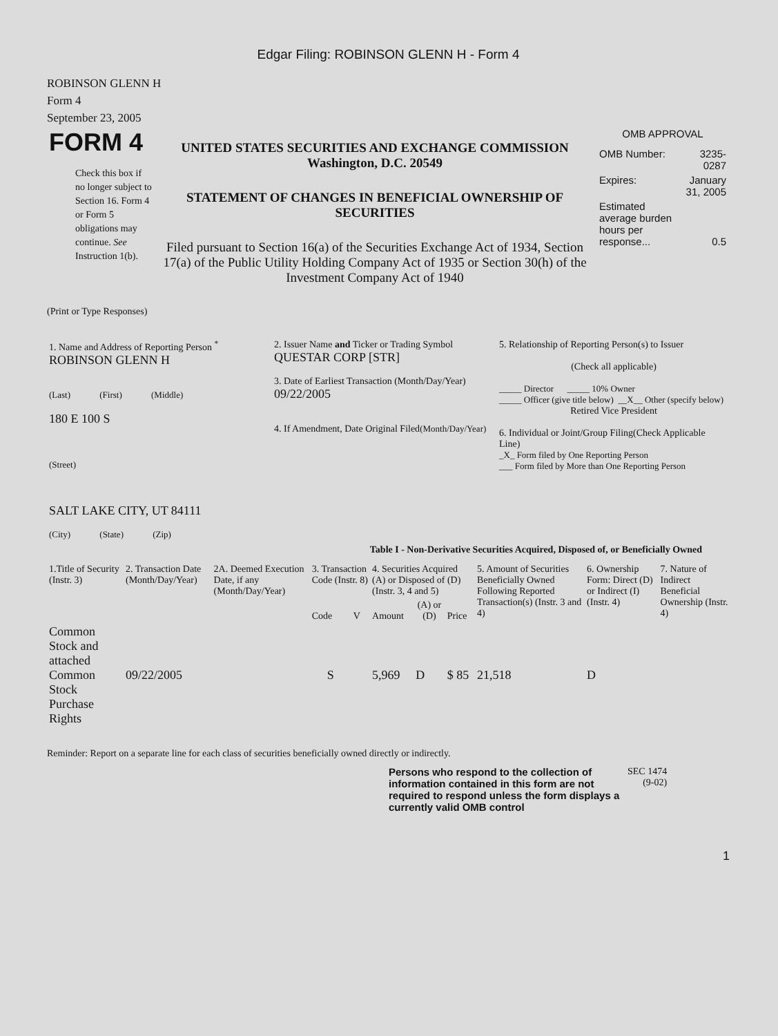Edgar Filing: ROBINSON GLENN H - Form 4
ROBINSON GLENN H
Form 4
September 23, 2005
| FORM 4 Check this box if no longer subject to Section 16. Form 4 or Form 5 obligations may continue. See Instruction 1(b). | UNITED STATES SECURITIES AND EXCHANGE COMMISSION Washington, D.C. 20549 STATEMENT OF CHANGES IN BENEFICIAL OWNERSHIP OF SECURITIES Filed pursuant to Section 16(a) of the Securities Exchange Act of 1934, Section 17(a) of the Public Utility Holding Company Act of 1935 or Section 30(h) of the Investment Company Act of 1940 | OMB APPROVAL / OMB Number: / 3235-0287 / / Expires: / January 31, 2005 / / Estimated average burden hours per response... / 0.5 / |
(Print or Type Responses)
| 1. Name and Address of Reporting Person <sup>*</sup> ROBINSON GLENN H (Last) (First) (Middle) 180 E 100 S (Street) SALT LAKE CITY, UT 84111 (City) (State) (Zip) | 2. Issuer Name and Ticker or Trading Symbol QUESTAR CORP [STR] 3. Date of Earliest Transaction (Month/Day/Year) 09/22/2005 4. If Amendment, Date Original Filed (Month/Day/Year) | 5. Relationship of Reporting Person(s) to Issuer (Check all applicable) _____ Director _____ 10% Owner _____ Officer (give title below) __X__ Other (specify below) Retired Vice President 6. Individual or Joint/Group Filing(Check Applicable Line) _X_ Form filed by One Reporting Person ___ Form filed by More than One Reporting Person |
Table I - Non-Derivative Securities Acquired, Disposed of, or Beneficially Owned
| 1.Title of Security (Instr. 3) | 2. Transaction Date (Month/Day/Year) | 2A. Deemed Execution Date, if any (Month/Day/Year) | 3. Transaction Code (Instr. 8) | | 4. Securities Acquired (A) or Disposed of (D) (Instr. 3, 4 and 5) | | | 5. Amount of Securities Beneficially Owned Following Reported Transaction(s) (Instr. 3 and 4) | 6. Ownership Form: Direct (D) or Indirect (I) (Instr. 4) | 7. Nature of Indirect Beneficial Ownership (Instr. 4) |
| | | | Code | V | Amount | (A) or (D) | Price | | | |
| Common Stock and attached Common Stock Purchase Rights | 09/22/2005 | | S | | 5,969 | D | $ 85 | 21,518 | D | |
Reminder: Report on a separate line for each class of securities beneficially owned directly or indirectly.
| Persons who respond to the collection of information contained in this form are not required to respond unless the form displays a currently valid OMB control | SEC 1474 (9-02) |
1